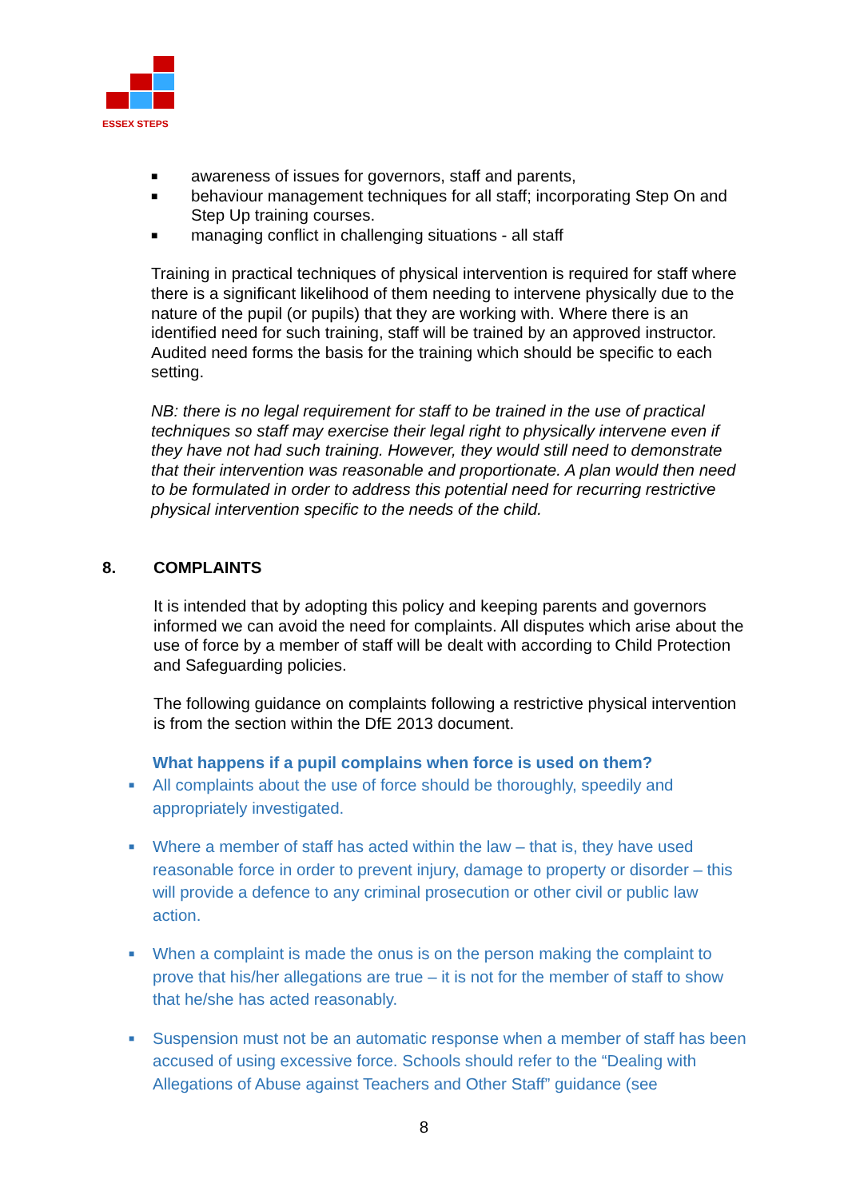ESSEX STEPS
■ awareness of issues for governors, staff and parents,
■ behaviour management techniques for all staff; incorporating Step On and Step Up training courses.
■ managing conflict in challenging situations - all staff
Training in practical techniques of physical intervention is required for staff where there is a significant likelihood of them needing to intervene physically due to the nature of the pupil (or pupils) that they are working with. Where there is an identified need for such training, staff will be trained by an approved instructor. Audited need forms the basis for the training which should be specific to each setting.
NB: there is no legal requirement for staff to be trained in the use of practical techniques so staff may exercise their legal right to physically intervene even if they have not had such training. However, they would still need to demonstrate that their intervention was reasonable and proportionate. A plan would then need to be formulated in order to address this potential need for recurring restrictive physical intervention specific to the needs of the child.
8. COMPLAINTS
It is intended that by adopting this policy and keeping parents and governors informed we can avoid the need for complaints. All disputes which arise about the use of force by a member of staff will be dealt with according to Child Protection and Safeguarding policies.
The following guidance on complaints following a restrictive physical intervention is from the section within the DfE 2013 document.
What happens if a pupil complains when force is used on them?
■ All complaints about the use of force should be thoroughly, speedily and appropriately investigated.
■ Where a member of staff has acted within the law – that is, they have used reasonable force in order to prevent injury, damage to property or disorder – this will provide a defence to any criminal prosecution or other civil or public law action.
■ When a complaint is made the onus is on the person making the complaint to prove that his/her allegations are true – it is not for the member of staff to show that he/she has acted reasonably.
■ Suspension must not be an automatic response when a member of staff has been accused of using excessive force. Schools should refer to the “Dealing with Allegations of Abuse against Teachers and Other Staff” guidance (see
8